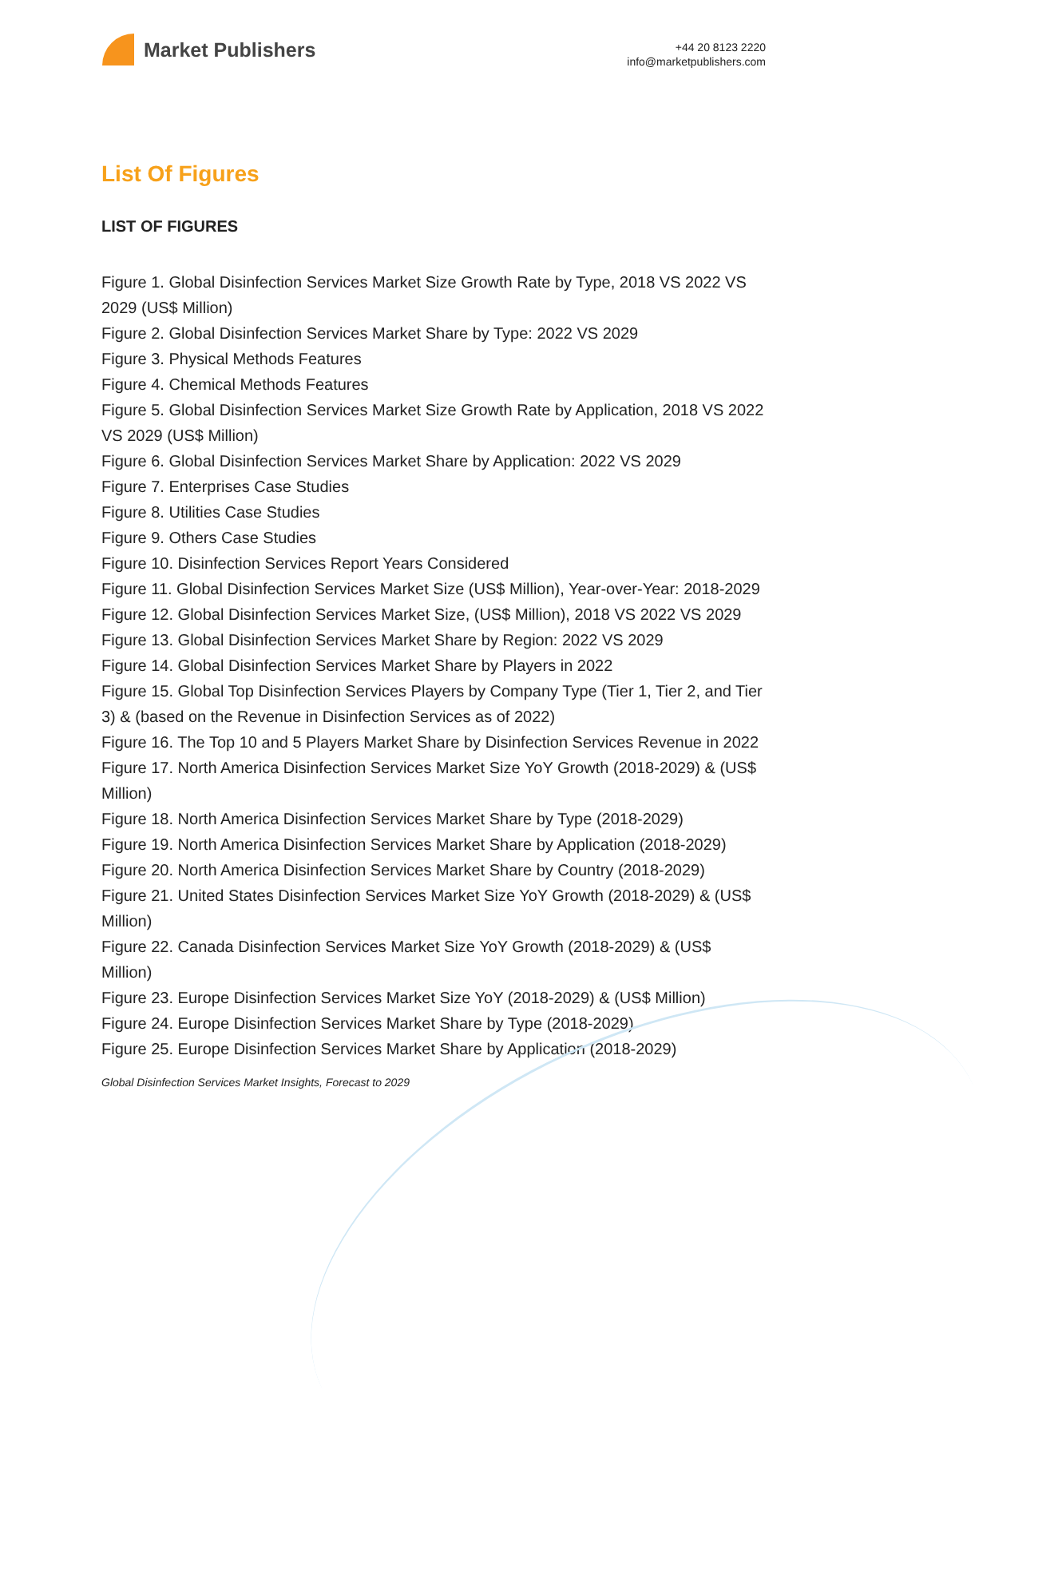Market Publishers
+44 20 8123 2220
info@marketpublishers.com
List Of Figures
LIST OF FIGURES
Figure 1. Global Disinfection Services Market Size Growth Rate by Type, 2018 VS 2022 VS 2029 (US$ Million)
Figure 2. Global Disinfection Services Market Share by Type: 2022 VS 2029
Figure 3. Physical Methods Features
Figure 4. Chemical Methods Features
Figure 5. Global Disinfection Services Market Size Growth Rate by Application, 2018 VS 2022 VS 2029 (US$ Million)
Figure 6. Global Disinfection Services Market Share by Application: 2022 VS 2029
Figure 7. Enterprises Case Studies
Figure 8. Utilities Case Studies
Figure 9. Others Case Studies
Figure 10. Disinfection Services Report Years Considered
Figure 11. Global Disinfection Services Market Size (US$ Million), Year-over-Year: 2018-2029
Figure 12. Global Disinfection Services Market Size, (US$ Million), 2018 VS 2022 VS 2029
Figure 13. Global Disinfection Services Market Share by Region: 2022 VS 2029
Figure 14. Global Disinfection Services Market Share by Players in 2022
Figure 15. Global Top Disinfection Services Players by Company Type (Tier 1, Tier 2, and Tier 3) & (based on the Revenue in Disinfection Services as of 2022)
Figure 16. The Top 10 and 5 Players Market Share by Disinfection Services Revenue in 2022
Figure 17. North America Disinfection Services Market Size YoY Growth (2018-2029) & (US$ Million)
Figure 18. North America Disinfection Services Market Share by Type (2018-2029)
Figure 19. North America Disinfection Services Market Share by Application (2018-2029)
Figure 20. North America Disinfection Services Market Share by Country (2018-2029)
Figure 21. United States Disinfection Services Market Size YoY Growth (2018-2029) & (US$ Million)
Figure 22. Canada Disinfection Services Market Size YoY Growth (2018-2029) & (US$ Million)
Figure 23. Europe Disinfection Services Market Size YoY (2018-2029) & (US$ Million)
Figure 24. Europe Disinfection Services Market Share by Type (2018-2029)
Figure 25. Europe Disinfection Services Market Share by Application (2018-2029)
Global Disinfection Services Market Insights, Forecast to 2029